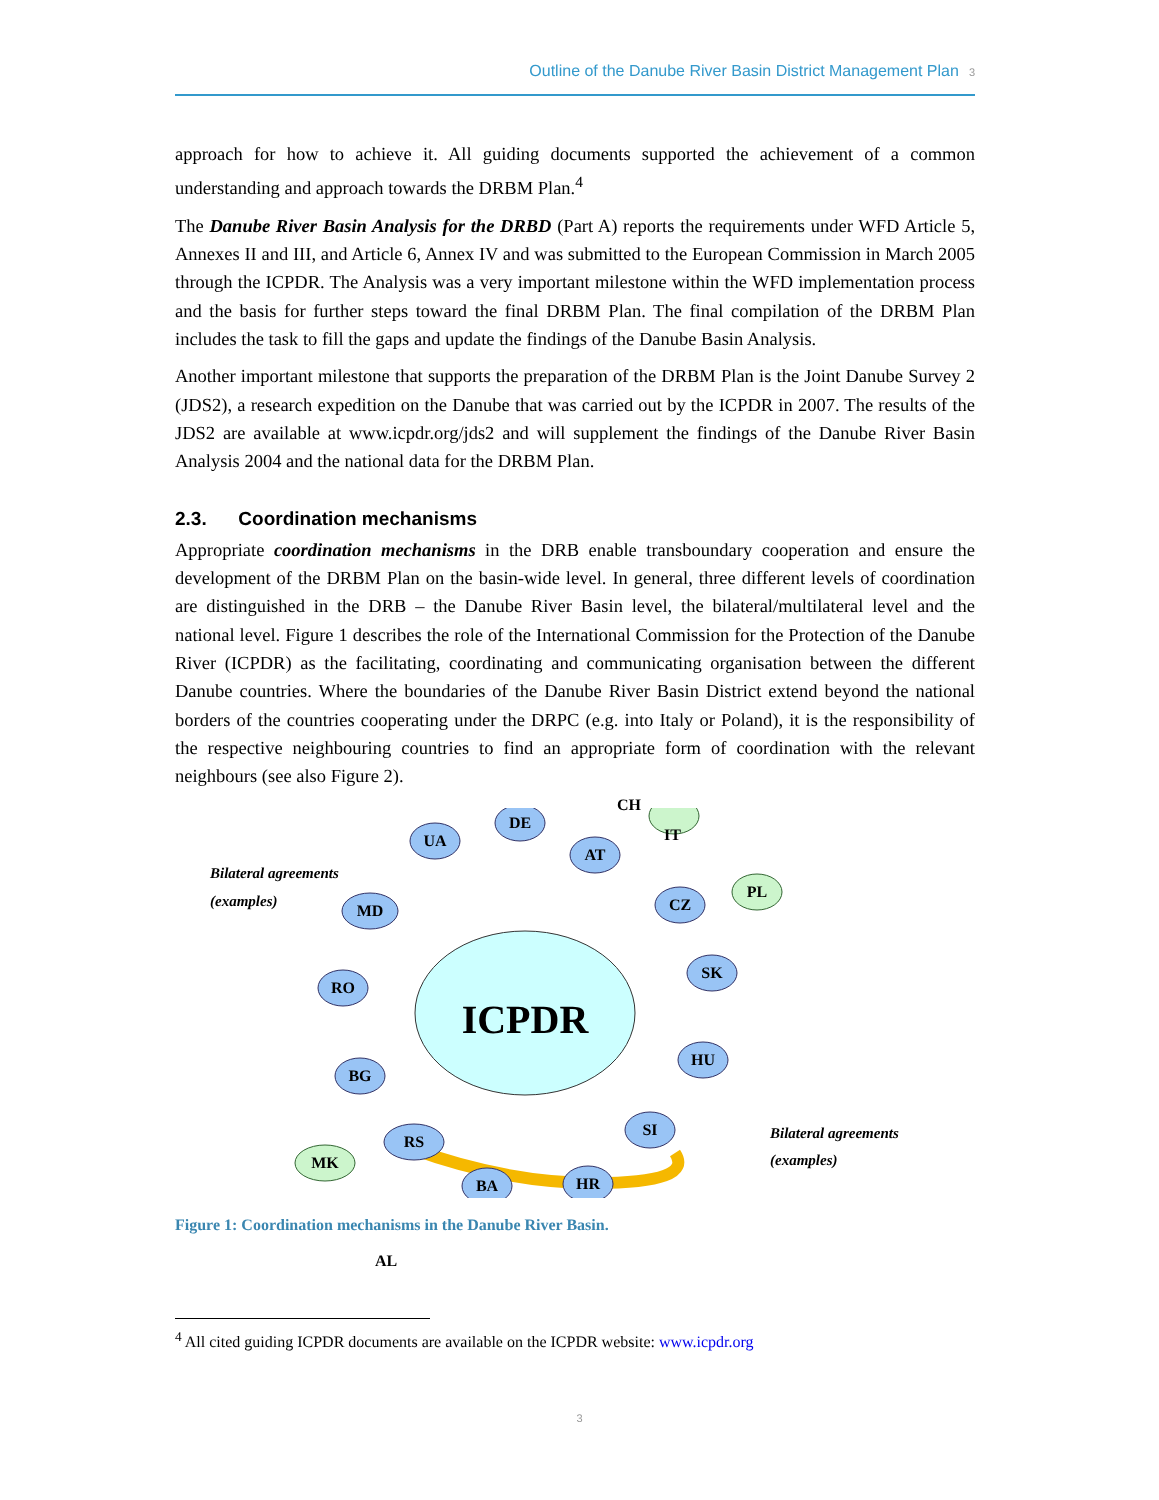Outline of the Danube River Basin District Management Plan 3
approach for how to achieve it. All guiding documents supported the achievement of a common understanding and approach towards the DRBM Plan.<sup>4</sup>
The Danube River Basin Analysis for the DRBD (Part A) reports the requirements under WFD Article 5, Annexes II and III, and Article 6, Annex IV and was submitted to the European Commission in March 2005 through the ICPDR. The Analysis was a very important milestone within the WFD implementation process and the basis for further steps toward the final DRBM Plan. The final compilation of the DRBM Plan includes the task to fill the gaps and update the findings of the Danube Basin Analysis.
Another important milestone that supports the preparation of the DRBM Plan is the Joint Danube Survey 2 (JDS2), a research expedition on the Danube that was carried out by the ICPDR in 2007. The results of the JDS2 are available at www.icpdr.org/jds2 and will supplement the findings of the Danube River Basin Analysis 2004 and the national data for the DRBM Plan.
2.3. Coordination mechanisms
Appropriate coordination mechanisms in the DRB enable transboundary cooperation and ensure the development of the DRBM Plan on the basin-wide level. In general, three different levels of coordination are distinguished in the DRB – the Danube River Basin level, the bilateral/multilateral level and the national level. Figure 1 describes the role of the International Commission for the Protection of the Danube River (ICPDR) as the facilitating, coordinating and communicating organisation between the different Danube countries. Where the boundaries of the Danube River Basin District extend beyond the national borders of the countries cooperating under the DRPC (e.g. into Italy or Poland), it is the responsibility of the respective neighbouring countries to find an appropriate form of coordination with the relevant neighbours (see also Figure 2).
ICPDR
UA
DE
AT
MD
RO
BG
RS
BA
HR
SI
HU
SK
CZ
PL
MK
Bilateral agreements
(examples)
Bilateral agreements
(examples)
CH
IT
AL
Figure 1: Coordination mechanisms in the Danube River Basin.
<sup>4</sup> All cited guiding ICPDR documents are available on the ICPDR website: www.icpdr.org
3